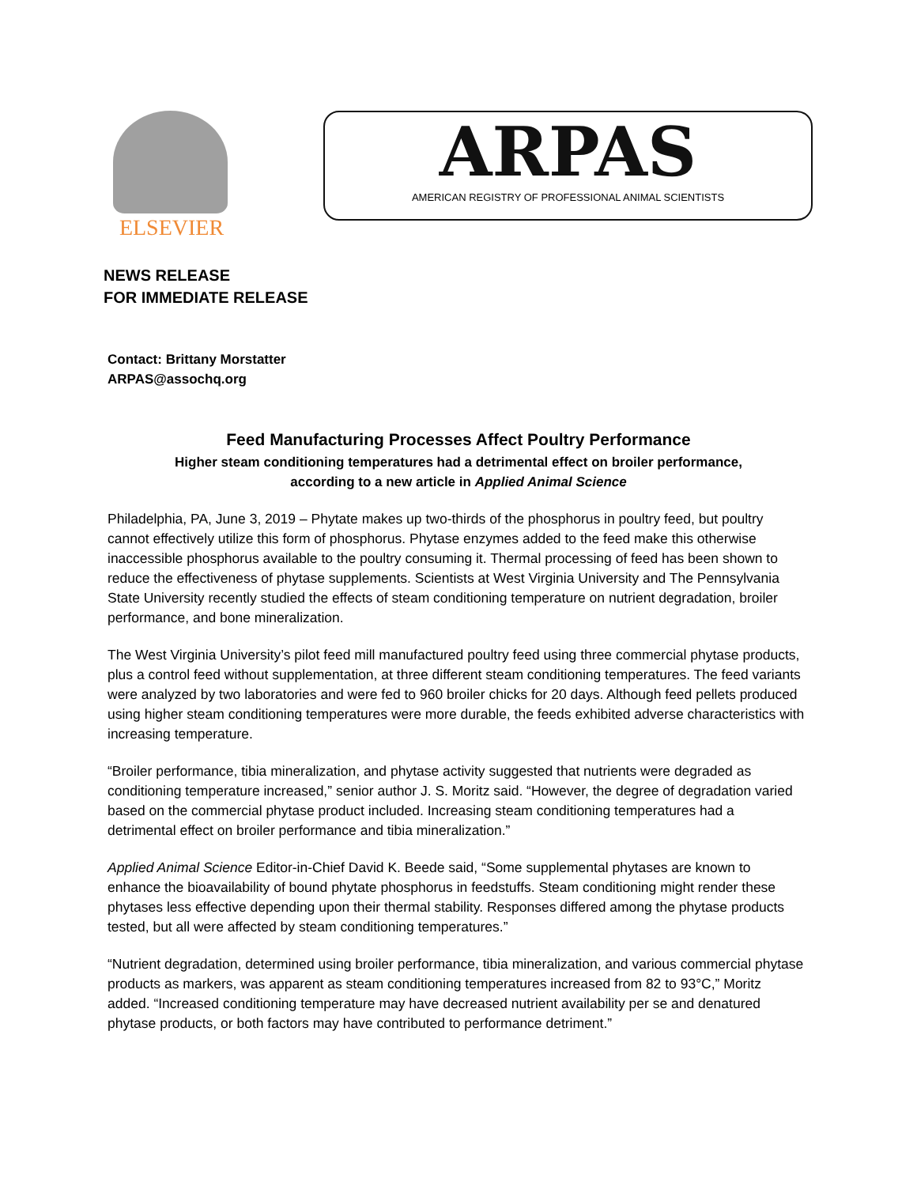ELSEVIER
ARPAS
AMERICAN REGISTRY OF PROFESSIONAL ANIMAL SCIENTISTS
NEWS RELEASE
FOR IMMEDIATE RELEASE
Contact: Brittany Morstatter
ARPAS@assochq.org
Feed Manufacturing Processes Affect Poultry Performance
Higher steam conditioning temperatures had a detrimental effect on broiler performance,
according to a new article in Applied Animal Science
Philadelphia, PA, June 3, 2019 – Phytate makes up two-thirds of the phosphorus in poultry feed, but poultry cannot effectively utilize this form of phosphorus. Phytase enzymes added to the feed make this otherwise inaccessible phosphorus available to the poultry consuming it. Thermal processing of feed has been shown to reduce the effectiveness of phytase supplements. Scientists at West Virginia University and The Pennsylvania State University recently studied the effects of steam conditioning temperature on nutrient degradation, broiler performance, and bone mineralization.
The West Virginia University’s pilot feed mill manufactured poultry feed using three commercial phytase products, plus a control feed without supplementation, at three different steam conditioning temperatures. The feed variants were analyzed by two laboratories and were fed to 960 broiler chicks for 20 days. Although feed pellets produced using higher steam conditioning temperatures were more durable, the feeds exhibited adverse characteristics with increasing temperature.
“Broiler performance, tibia mineralization, and phytase activity suggested that nutrients were degraded as conditioning temperature increased,” senior author J. S. Moritz said. “However, the degree of degradation varied based on the commercial phytase product included. Increasing steam conditioning temperatures had a detrimental effect on broiler performance and tibia mineralization.”
Applied Animal Science Editor-in-Chief David K. Beede said, “Some supplemental phytases are known to enhance the bioavailability of bound phytate phosphorus in feedstuffs. Steam conditioning might render these phytases less effective depending upon their thermal stability. Responses differed among the phytase products tested, but all were affected by steam conditioning temperatures.”
“Nutrient degradation, determined using broiler performance, tibia mineralization, and various commercial phytase products as markers, was apparent as steam conditioning temperatures increased from 82 to 93°C,” Moritz added. “Increased conditioning temperature may have decreased nutrient availability per se and denatured phytase products, or both factors may have contributed to performance detriment.”